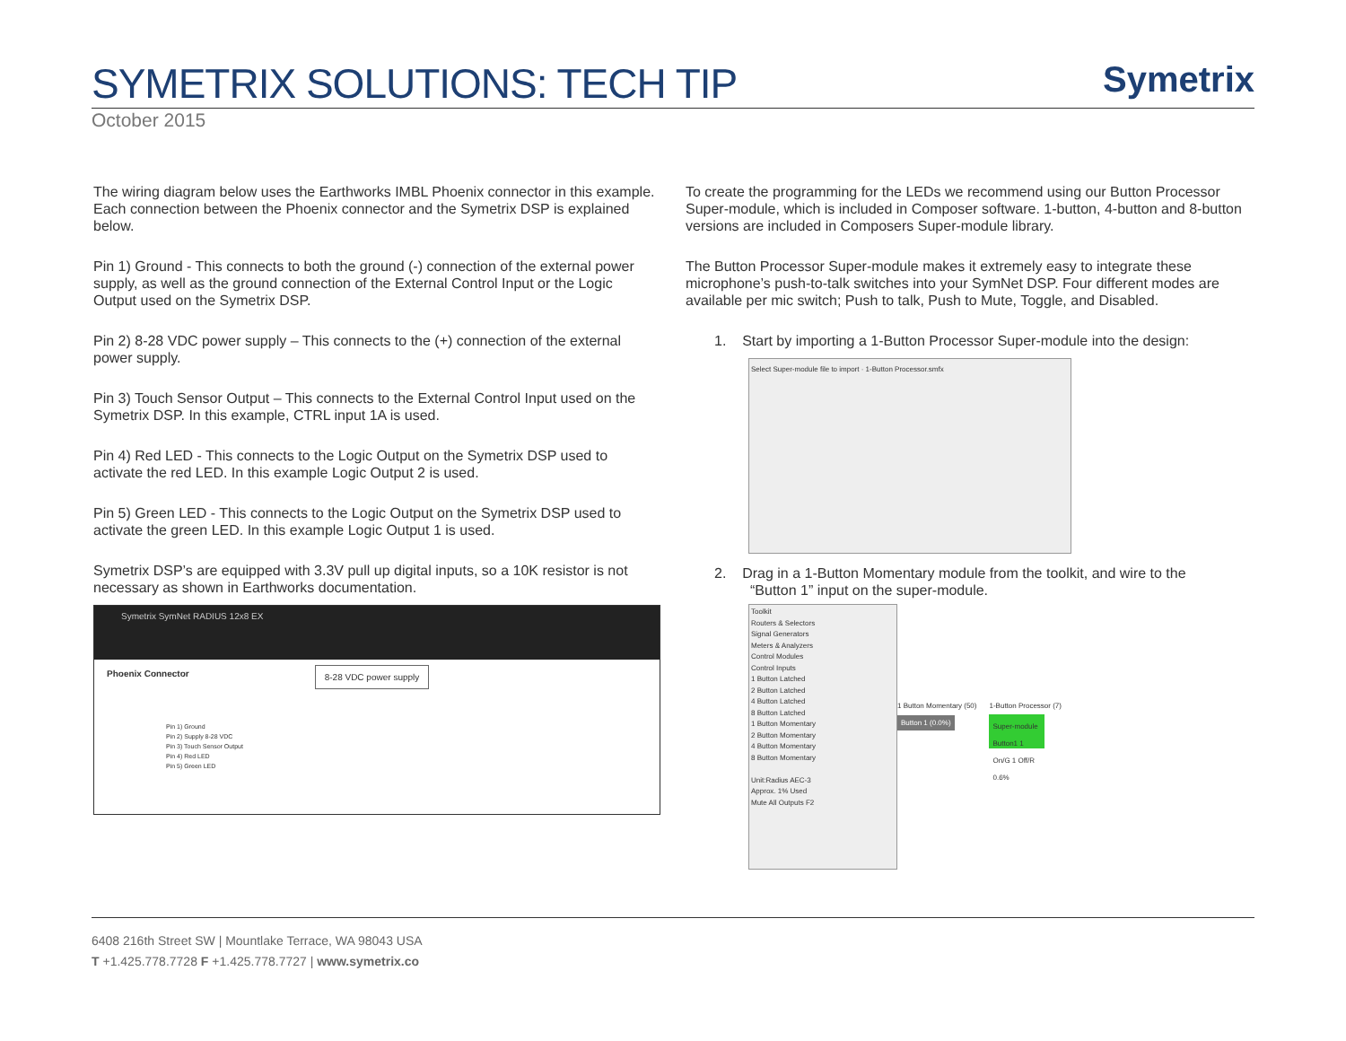SYMETRIX SOLUTIONS: TECH TIP
Symetrix
October 2015
The wiring diagram below uses the Earthworks IMBL Phoenix connector in this example. Each connection between the Phoenix connector and the Symetrix DSP is explained below.
Pin 1) Ground - This connects to both the ground (-) connection of the external power supply, as well as the ground connection of the External Control Input or the Logic Output used on the Symetrix DSP.
Pin 2) 8-28 VDC power supply – This connects to the (+) connection of the external power supply.
Pin 3) Touch Sensor Output – This connects to the External Control Input used on the Symetrix DSP. In this example, CTRL input 1A is used.
Pin 4) Red LED - This connects to the Logic Output on the Symetrix DSP used to activate the red LED. In this example Logic Output 2 is used.
Pin 5) Green LED - This connects to the Logic Output on the Symetrix DSP used to activate the green LED. In this example Logic Output 1 is used.
Symetrix DSP’s are equipped with 3.3V pull up digital inputs, so a 10K resistor is not necessary as shown in Earthworks documentation.
Symetrix SymNet RADIUS 12x8 EX
Phoenix Connector 8-28 VDC power supply
Pin 1) Ground
Pin 2) Supply 8-28 VDC
Pin 3) Touch Sensor Output
Pin 4) Red LED
Pin 5) Green LED
To create the programming for the LEDs we recommend using our Button Processor Super-module, which is included in Composer software. 1-button, 4-button and 8-button versions are included in Composers Super-module library.
The Button Processor Super-module makes it extremely easy to integrate these microphone’s push-to-talk switches into your SymNet DSP. Four different modes are available per mic switch; Push to talk, Push to Mute, Toggle, and Disabled.
1. Start by importing a 1-Button Processor Super-module into the design:
Select Super-module file to import · 1-Button Processor.smfx
2. Drag in a 1-Button Momentary module from the toolkit, and wire to the
“Button 1” input on the super-module.
Toolkit
Routers & Selectors
Signal Generators
Meters & Analyzers
Control Modules
Control Inputs
1 Button Latched
2 Button Latched
4 Button Latched
8 Button Latched
1 Button Momentary
2 Button Momentary
4 Button Momentary
8 Button Momentary
Unit:Radius AEC-3
Approx. 1% Used
Mute All Outputs F2
1 Button Momentary (50)
Button 1 (0.0%)
1-Button Processor (7)
Super-module Button1 1 On/G 1 Off/R 0.6%
6408 216th Street SW | Mountlake Terrace, WA 98043 USA
T +1.425.778.7728 F +1.425.778.7727 | www.symetrix.co